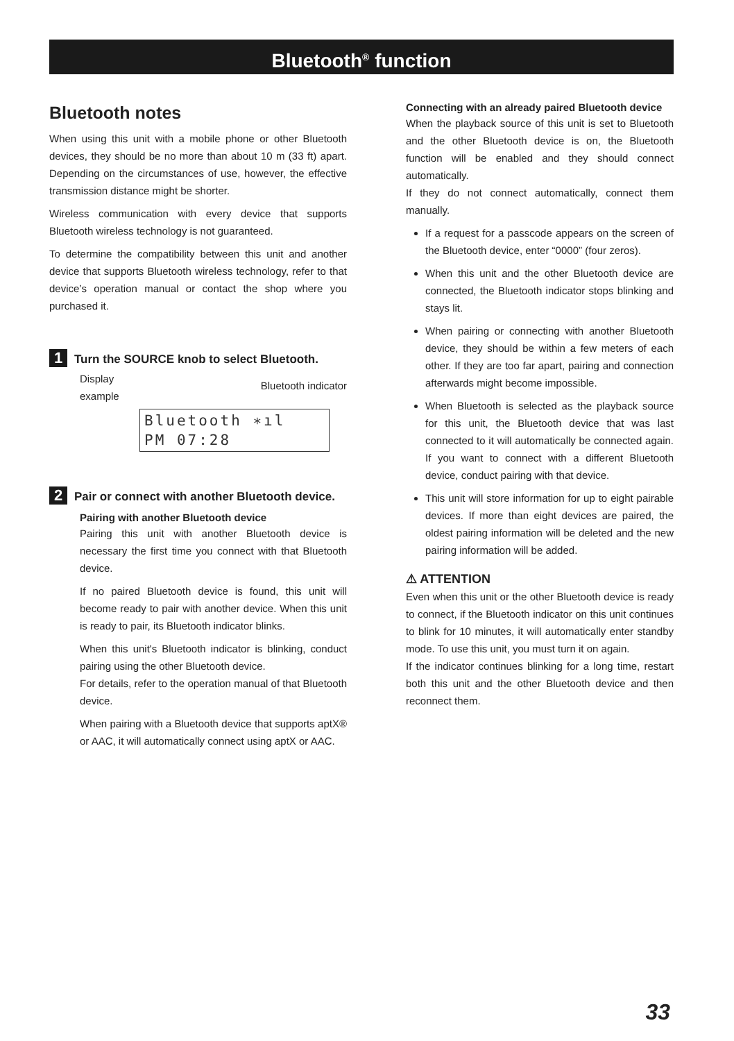Bluetooth<sup>®</sup> function
Bluetooth notes
When using this unit with a mobile phone or other Bluetooth devices, they should be no more than about 10 m (33 ft) apart. Depending on the circumstances of use, however, the effective transmission distance might be shorter.
Wireless communication with every device that supports Bluetooth wireless technology is not guaranteed.
To determine the compatibility between this unit and another device that supports Bluetooth wireless technology, refer to that device’s operation manual or contact the shop where you purchased it.
1
Turn the SOURCE knob to select Bluetooth.
Display
example Bluetooth indicator
Bluetooth ∗ıl
PM 07:28
2
Pair or connect with another Bluetooth device.
Pairing with another Bluetooth device
Pairing this unit with another Bluetooth device is necessary the first time you connect with that Bluetooth device.
If no paired Bluetooth device is found, this unit will become ready to pair with another device. When this unit is ready to pair, its Bluetooth indicator blinks.
When this unit's Bluetooth indicator is blinking, conduct pairing using the other Bluetooth device.
For details, refer to the operation manual of that Bluetooth device.
When pairing with a Bluetooth device that supports aptX® or AAC, it will automatically connect using aptX or AAC.
Connecting with an already paired Bluetooth device
When the playback source of this unit is set to Bluetooth and the other Bluetooth device is on, the Bluetooth function will be enabled and they should connect automatically.
If they do not connect automatically, connect them manually.
If a request for a passcode appears on the screen of the Bluetooth device, enter “0000” (four zeros).
When this unit and the other Bluetooth device are connected, the Bluetooth indicator stops blinking and stays lit.
When pairing or connecting with another Bluetooth device, they should be within a few meters of each other. If they are too far apart, pairing and connection afterwards might become impossible.
When Bluetooth is selected as the playback source for this unit, the Bluetooth device that was last connected to it will automatically be connected again. If you want to connect with a different Bluetooth device, conduct pairing with that device.
This unit will store information for up to eight pairable devices. If more than eight devices are paired, the oldest pairing information will be deleted and the new pairing information will be added.
⚠ ATTENTION
Even when this unit or the other Bluetooth device is ready to connect, if the Bluetooth indicator on this unit continues to blink for 10 minutes, it will automatically enter standby mode. To use this unit, you must turn it on again.
If the indicator continues blinking for a long time, restart both this unit and the other Bluetooth device and then reconnect them.
33